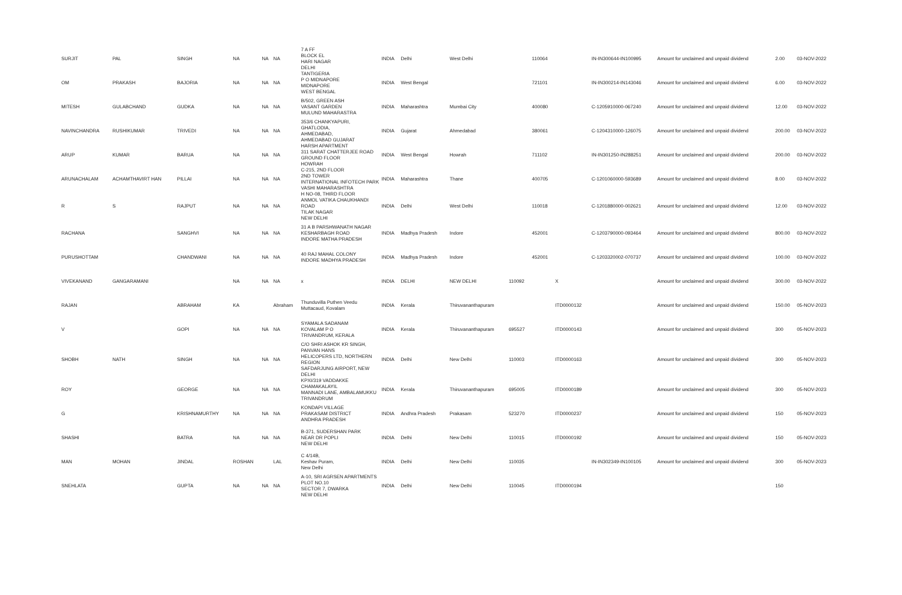| SURJIT | PAL | SINGH | NA | NA | NA | 7 A FF BLOCK EL HARI NAGAR DELHI | INDIA | Delhi | West Delhi | | 110064 | | IN-IN300644-IN100995 | Amount for unclaimed and unpaid dividend | 2.00 | 03-NOV-2022 |
| OM | PRAKASH | BAJORIA | NA | NA | NA | TANTIGERIA P O MIDNAPORE MIDNAPORE WEST BENGAL | INDIA | West Bengal | | | 721101 | | IN-IN300214-IN143046 | Amount for unclaimed and unpaid dividend | 6.00 | 03-NOV-2022 |
| MITESH | GULABCHAND | GUDKA | NA | NA | NA | B/502, GREEN ASH VASANT GARDEN MULUND MAHARASTRA | INDIA | Maharashtra | Mumbai City | | 400080 | | C-1205910000-067240 | Amount for unclaimed and unpaid dividend | 12.00 | 03-NOV-2022 |
| NAVINCHANDRA | RUSHIKUMAR | TRIVEDI | NA | NA | NA | 353/6 CHANKYAPURI, GHATLODIA, AHMEDABAD, AHMEDABAD GUJARAT | INDIA | Gujarat | Ahmedabad | | 380061 | | C-1204310000-126075 | Amount for unclaimed and unpaid dividend | 200.00 | 03-NOV-2022 |
| ARUP | KUMAR | BARUA | NA | NA | NA | HARSH APARTMENT 311 SARAT CHATTERJEE ROAD GROUND FLOOR HOWRAH | INDIA | West Bengal | Howrah | | 711102 | | IN-IN301250-IN288251 | Amount for unclaimed and unpaid dividend | 200.00 | 03-NOV-2022 |
| ARUNACHALAM | ACHAMTHAVIRT HAN | PILLAI | NA | NA | NA | C-215, 2ND FLOOR 2ND TOWER INTERNATIONAL INFOTECH PARK VASHI MAHARASHTRA | INDIA | Maharashtra | Thane | | 400705 | | C-1201060000-593689 | Amount for unclaimed and unpaid dividend | 8.00 | 03-NOV-2022 |
| R | S | RAJPUT | NA | NA | NA | H NO-08, THIRD FLOOR ANMOL VATIKA CHAUKHANDI ROAD TILAK NAGAR NEW DELHI | INDIA | Delhi | West Delhi | | 110018 | | C-1201880000-002621 | Amount for unclaimed and unpaid dividend | 12.00 | 03-NOV-2022 |
| RACHANA | | SANGHVI | NA | NA | NA | 31 A B PARSHWANATH NAGAR KESHARBAGH ROAD INDORE MATHA PRADESH | INDIA | Madhya Pradesh | Indore | | 452001 | | C-1203790000-093464 | Amount for unclaimed and unpaid dividend | 800.00 | 03-NOV-2022 |
| PURUSHOTTAM | | CHANDWANI | NA | NA | NA | 40 RAJ MAHAL COLONY INDORE MADHYA PRADESH | INDIA | Madhya Pradesh | Indore | | 452001 | | C-1203320002-070737 | Amount for unclaimed and unpaid dividend | 100.00 | 03-NOV-2022 |
| VIVEKANAND | GANGARAMANI | | NA | NA | NA | x | INDIA | DELHI | NEW DELHI | 110092 | | X | | Amount for unclaimed and unpaid dividend | 300.00 | 03-NOV-2022 |
| RAJAN | | ABRAHAM | KA | | Abraham | Thunduvilla Puthen Veedu Muttacaud, Kovalam | INDIA | Kerala | Thiruvananthapuram | | | ITD0000132 | | Amount for unclaimed and unpaid dividend | 150.00 | 05-NOV-2023 |
| V | | GOPI | NA | NA | NA | SYAMALA SADANAM KOVALAM P O TRIVANDRUM, KERALA | INDIA | Kerala | Thiruvananthapuram | 695527 | | ITD0000143 | | Amount for unclaimed and unpaid dividend | 300 | 05-NOV-2023 |
| SHOBH | NATH | SINGH | NA | NA | NA | C/O SHRI ASHOK KR SINGH, PANVAN HANS HELICOPERS LTD, NORTHERN REGION SAFDARJUNG AIRPORT, NEW DELHI | INDIA | Delhi | New Delhi | 110003 | | ITD0000163 | | Amount for unclaimed and unpaid dividend | 300 | 05-NOV-2023 |
| ROY | | GEORGE | NA | NA | NA | KPXI/319 VADDAKKE CHAMAKALAYIL MANNADI LANE, AMBALAMUKKU TRIVANDRUM | INDIA | Kerala | Thiruvananthapuram | 695005 | | ITD0000189 | | Amount for unclaimed and unpaid dividend | 300 | 05-NOV-2023 |
| G | | KRISHNAMURTHY | NA | NA | NA | KONDAPI VILLAGE PRAKASAM DISTRICT ANDHRA PRADESH | INDIA | Andhra Pradesh | Prakasam | 523270 | | ITD0000237 | | Amount for unclaimed and unpaid dividend | 150 | 05-NOV-2023 |
| SHASHI | | BATRA | NA | NA | NA | B-371, SUDERSHAN PARK NEAR DR POPLI NEW DELHI | INDIA | Delhi | New Delhi | 110015 | | ITD0000192 | | Amount for unclaimed and unpaid dividend | 150 | 05-NOV-2023 |
| MAN | MOHAN | JINDAL | ROSHAN | | LAL | C 4/14B, Keshav Puram, New Delhi | INDIA | Delhi | New Delhi | 110035 | | | IN-IN302349-IN100105 | Amount for unclaimed and unpaid dividend | 300 | 05-NOV-2023 |
| SNEHLATA | | GUPTA | NA | NA | NA | A-10, SRI AGRSEN APARTMENTS PLOT NO.10 SECTOR 7, DWARKA NEW DELHI | INDIA | Delhi | New Delhi | 110045 | | ITD0000194 | | | 150 | |